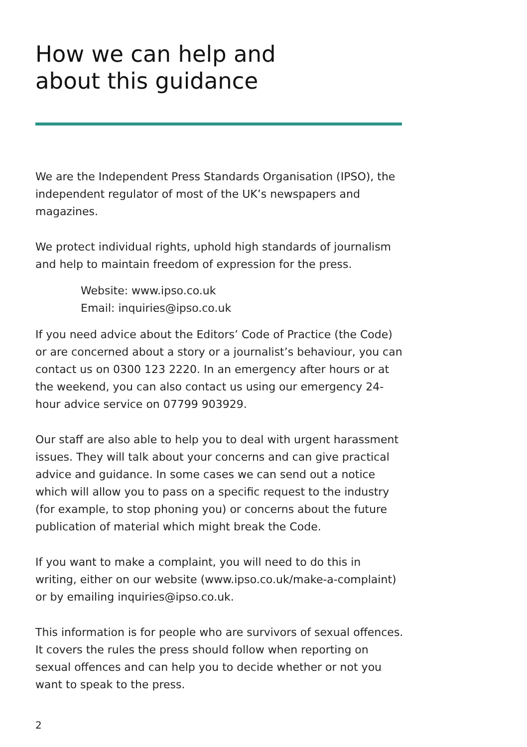How we can help and
about this guidance
We are the Independent Press Standards Organisation (IPSO), the independent regulator of most of the UK’s newspapers and magazines.
We protect individual rights, uphold high standards of journalism and help to maintain freedom of expression for the press.
Website: www.ipso.co.uk
Email: inquiries@ipso.co.uk
If you need advice about the Editors’ Code of Practice (the Code) or are concerned about a story or a journalist’s behaviour, you can contact us on 0300 123 2220. In an emergency after hours or at the weekend, you can also contact us using our emergency 24-hour advice service on 07799 903929.
Our staff are also able to help you to deal with urgent harassment issues. They will talk about your concerns and can give practical advice and guidance. In some cases we can send out a notice which will allow you to pass on a specific request to the industry (for example, to stop phoning you) or concerns about the future publication of material which might break the Code.
If you want to make a complaint, you will need to do this in writing, either on our website (www.ipso.co.uk/make-a-complaint) or by emailing inquiries@ipso.co.uk.
This information is for people who are survivors of sexual offences. It covers the rules the press should follow when reporting on sexual offences and can help you to decide whether or not you want to speak to the press.
2